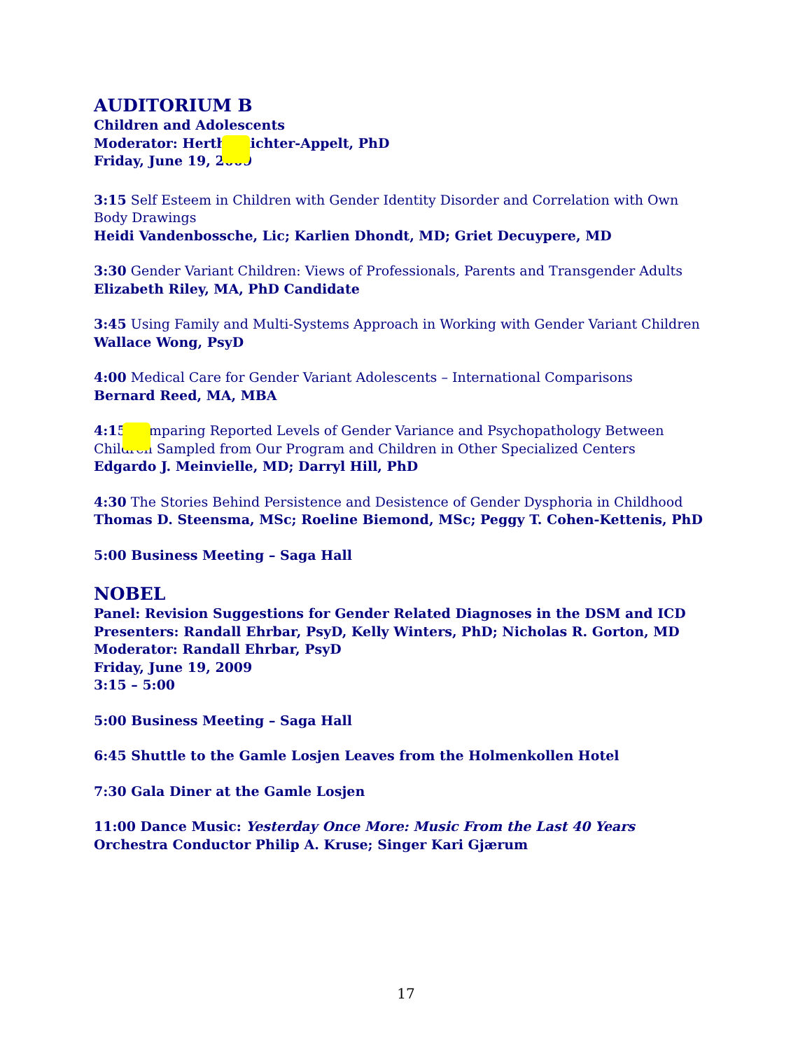AUDITORIUM B
Children and Adolescents
Moderator: Hertha Richter-Appelt, PhD
Friday, June 19, 2009
3:15 Self Esteem in Children with Gender Identity Disorder and Correlation with Own Body Drawings
Heidi Vandenbossche, Lic; Karlien Dhondt, MD; Griet Decuypere, MD
3:30 Gender Variant Children: Views of Professionals, Parents and Transgender Adults
Elizabeth Riley, MA, PhD Candidate
3:45 Using Family and Multi-Systems Approach in Working with Gender Variant Children
Wallace Wong, PsyD
4:00 Medical Care for Gender Variant Adolescents – International Comparisons
Bernard Reed, MA, MBA
4:15 Comparing Reported Levels of Gender Variance and Psychopathology Between Children Sampled from Our Program and Children in Other Specialized Centers
Edgardo J. Meinvielle, MD; Darryl Hill, PhD
4:30 The Stories Behind Persistence and Desistence of Gender Dysphoria in Childhood
Thomas D. Steensma, MSc; Roeline Biemond, MSc; Peggy T. Cohen-Kettenis, PhD
5:00 Business Meeting – Saga Hall
NOBEL
Panel: Revision Suggestions for Gender Related Diagnoses in the DSM and ICD
Presenters: Randall Ehrbar, PsyD, Kelly Winters, PhD; Nicholas R. Gorton, MD
Moderator: Randall Ehrbar, PsyD
Friday, June 19, 2009
3:15 – 5:00
5:00 Business Meeting – Saga Hall
6:45 Shuttle to the Gamle Losjen Leaves from the Holmenkollen Hotel
7:30 Gala Diner at the Gamle Losjen
11:00 Dance Music: Yesterday Once More: Music From the Last 40 Years
Orchestra Conductor Philip A. Kruse; Singer Kari Gjærum
17